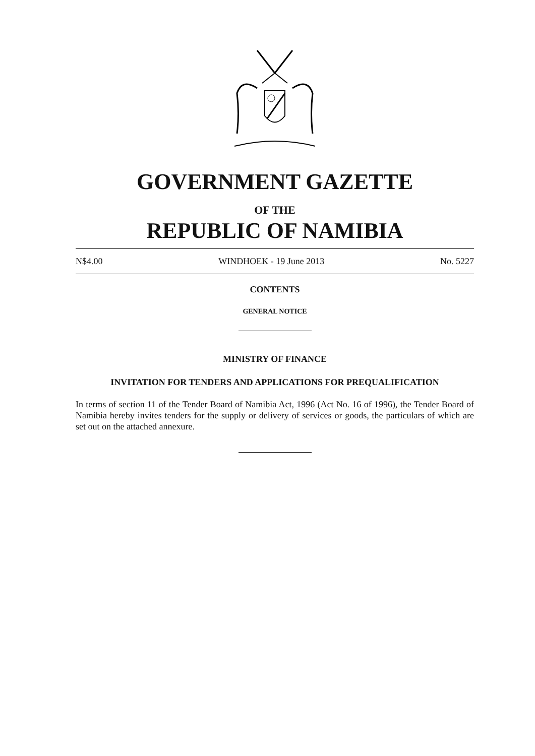GOVERNMENT GAZETTE
OF THE
REPUBLIC OF NAMIBIA
N$4.00 WINDHOEK - 19 June 2013 No. 5227
CONTENTS
GENERAL NOTICE
MINISTRY OF FINANCE
INVITATION FOR TENDERS AND APPLICATIONS FOR PREQUALIFICATION
In terms of section 11 of the Tender Board of Namibia Act, 1996 (Act No. 16 of 1996), the Tender Board of Namibia hereby invites tenders for the supply or delivery of services or goods, the particulars of which are set out on the attached annexure.